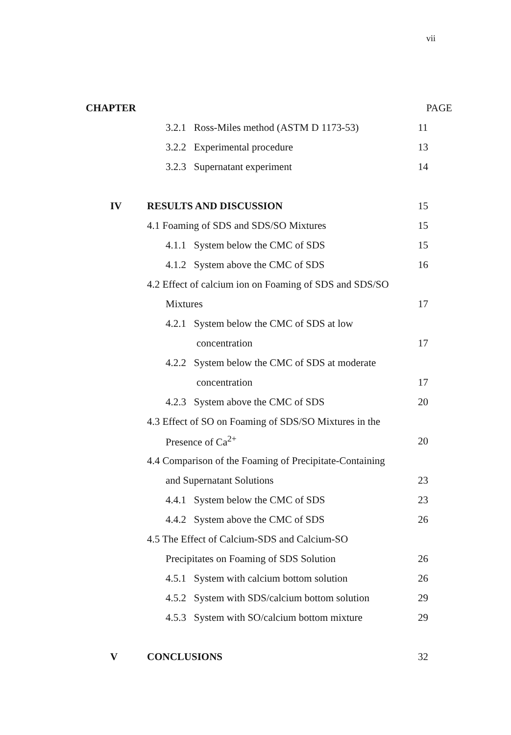vii
CHAPTER PAGE
3.2.1 Ross-Miles method (ASTM D 1173-53)
11
3.2.2 Experimental procedure 13
3.2.3 Supernatant experiment 14
IV RESULTS AND DISCUSSION 15
4.1 Foaming of SDS and SDS/SO Mixtures
15
4.1.1 System below the CMC of SDS
15
4.1.2 System above the CMC of SDS
16
4.2 Effect of calcium ion on Foaming of SDS and SDS/SO
Mixtures 17
4.2.1 System below the CMC of SDS at low
concentration 17
4.2.2 System below the CMC of SDS at moderate
concentration 17
4.2.3 System above the CMC of SDS
20
4.3 Effect of SO on Foaming of SDS/SO Mixtures in the
Presence of Ca<sup>2+</sup> 20
4.4 Comparison of the Foaming of Precipitate-Containing
and Supernatant Solutions 23
4.4.1 System below the CMC of SDS
23
4.4.2 System above the CMC of SDS
26
4.5 The Effect of Calcium-SDS and Calcium-SO
Precipitates on Foaming of SDS Solution
26
4.5.1 System with calcium bottom solution
26
4.5.2 System with SDS/calcium bottom solution
29
4.5.3 System with SO/calcium bottom mixture
29
V CONCLUSIONS 32